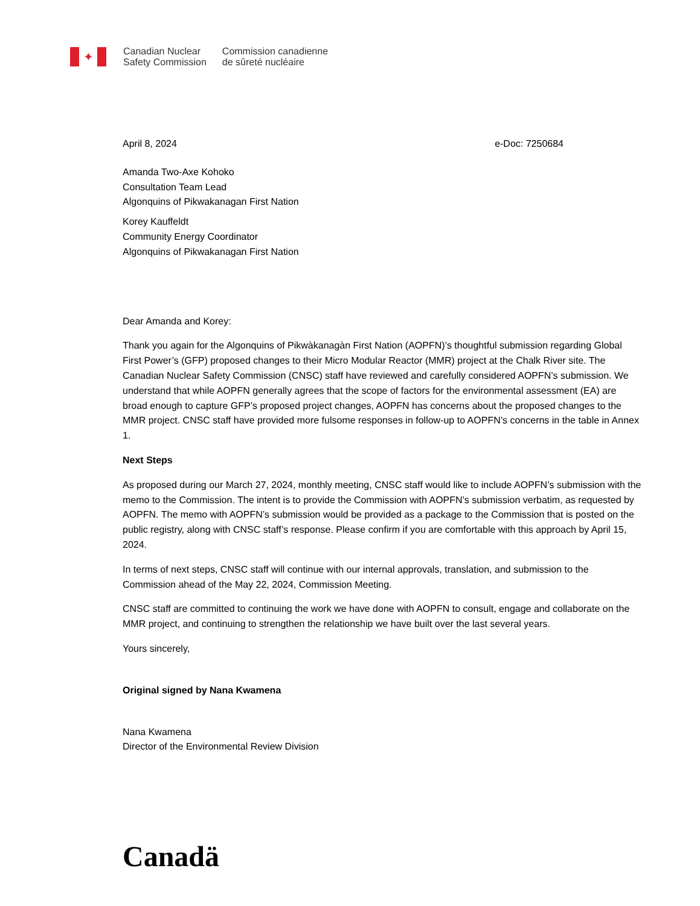✦
Canadian Nuclear
Safety Commission
Commission canadienne
de sûreté nucléaire
April 8, 2024 e-Doc: 7250684
Amanda Two-Axe Kohoko
Consultation Team Lead
Algonquins of Pikwakanagan First Nation
Korey Kauffeldt
Community Energy Coordinator
Algonquins of Pikwakanagan First Nation
Dear Amanda and Korey:
Thank you again for the Algonquins of Pikwàkanagàn First Nation (AOPFN)’s thoughtful submission regarding Global First Power’s (GFP) proposed changes to their Micro Modular Reactor (MMR) project at the Chalk River site. The Canadian Nuclear Safety Commission (CNSC) staff have reviewed and carefully considered AOPFN’s submission. We understand that while AOPFN generally agrees that the scope of factors for the environmental assessment (EA) are broad enough to capture GFP’s proposed project changes, AOPFN has concerns about the proposed changes to the MMR project. CNSC staff have provided more fulsome responses in follow-up to AOPFN’s concerns in the table in Annex 1.
Next Steps
As proposed during our March 27, 2024, monthly meeting, CNSC staff would like to include AOPFN’s submission with the memo to the Commission. The intent is to provide the Commission with AOPFN’s submission verbatim, as requested by AOPFN. The memo with AOPFN’s submission would be provided as a package to the Commission that is posted on the public registry, along with CNSC staff’s response. Please confirm if you are comfortable with this approach by April 15, 2024.
In terms of next steps, CNSC staff will continue with our internal approvals, translation, and submission to the Commission ahead of the May 22, 2024, Commission Meeting.
CNSC staff are committed to continuing the work we have done with AOPFN to consult, engage and collaborate on the MMR project, and continuing to strengthen the relationship we have built over the last several years.
Yours sincerely,
Original signed by Nana Kwamena
Nana Kwamena
Director of the Environmental Review Division
Canadä